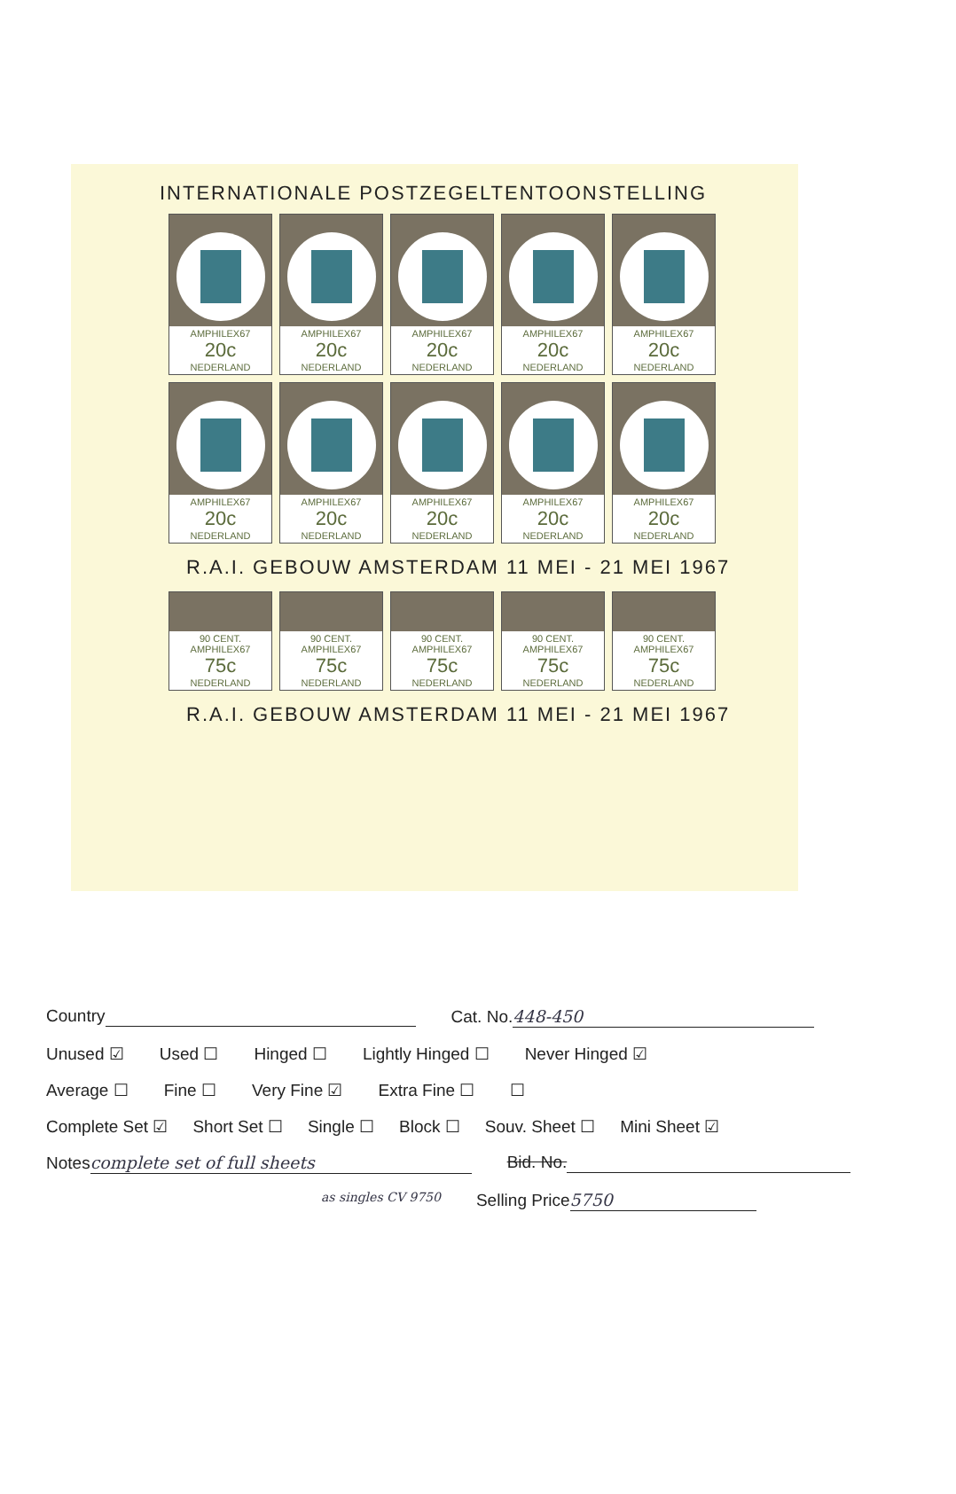INTERNATIONALE POSTZEGELTENTOONSTELLING
AMPHILEX67
20c
NEDERLAND
AMPHILEX67
20c
NEDERLAND
AMPHILEX67
20c
NEDERLAND
AMPHILEX67
20c
NEDERLAND
AMPHILEX67
20c
NEDERLAND
AMPHILEX67
20c
NEDERLAND
AMPHILEX67
20c
NEDERLAND
AMPHILEX67
20c
NEDERLAND
AMPHILEX67
20c
NEDERLAND
AMPHILEX67
20c
NEDERLAND
R.A.I. GEBOUW AMSTERDAM 11 MEI - 21 MEI 1967
90 CENT. AMPHILEX67
75c
NEDERLAND
90 CENT. AMPHILEX67
75c
NEDERLAND
90 CENT. AMPHILEX67
75c
NEDERLAND
90 CENT. AMPHILEX67
75c
NEDERLAND
90 CENT. AMPHILEX67
75c
NEDERLAND
R.A.I. GEBOUW AMSTERDAM 11 MEI - 21 MEI 1967
Country Cat. No. 448-450
Unused ☑ Used ☐ Hinged ☐ Lightly Hinged ☐ Never Hinged ☑
Average ☐ Fine ☐ Very Fine ☑ Extra Fine ☐ ☐
Complete Set ☑ Short Set ☐ Single ☐ Block ☐ Souv. Sheet ☐ Mini Sheet ☑
Notes complete set of full sheets Bid. No.
as singles CV 9750 Selling Price 5750